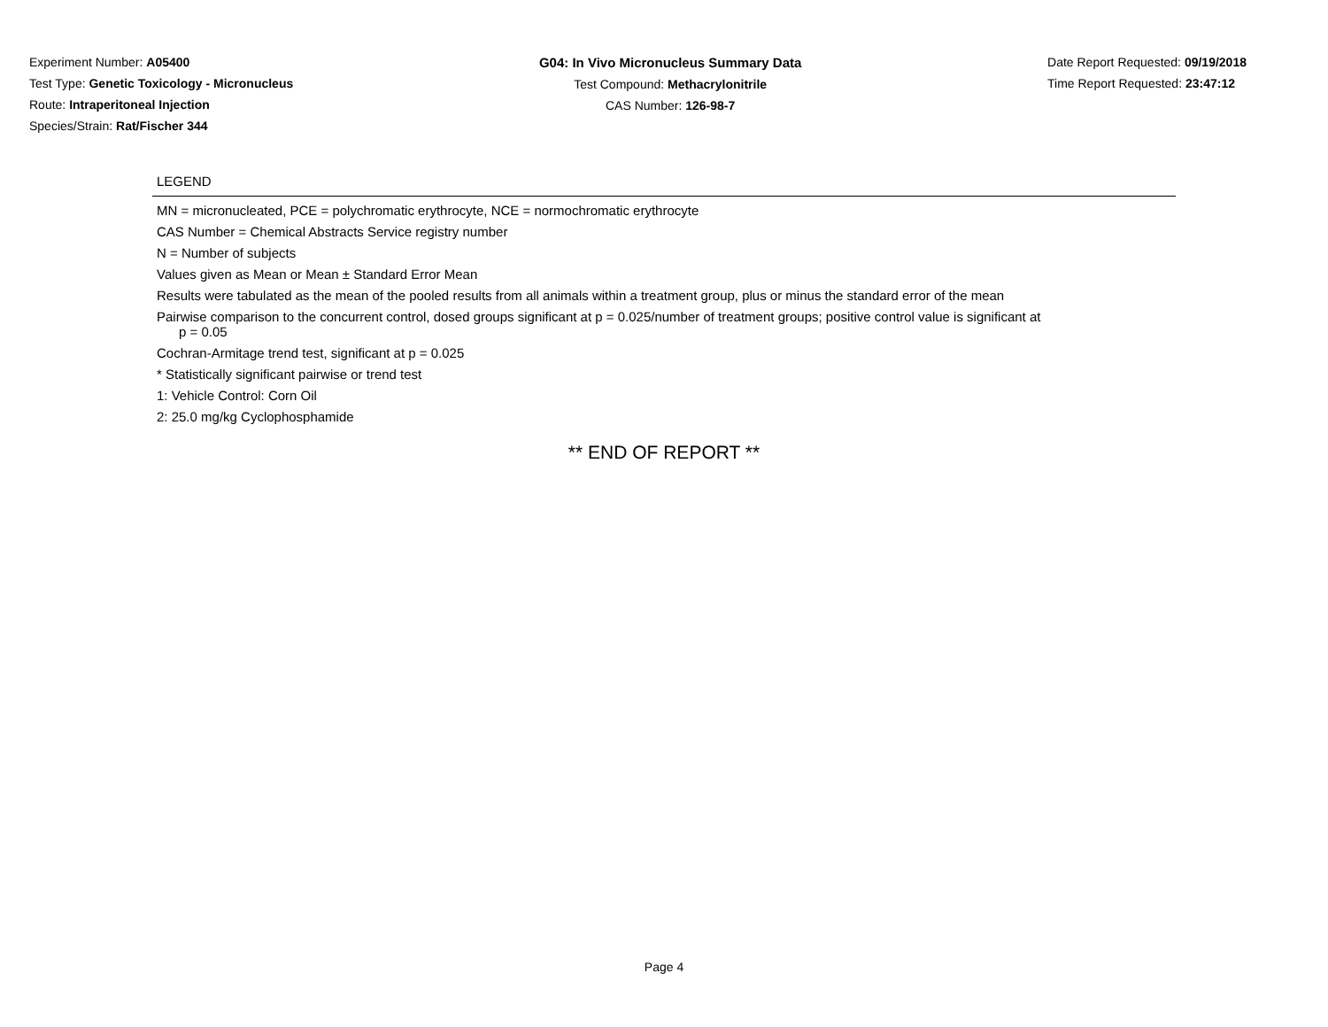Experiment Number: A05400
Test Type: Genetic Toxicology - Micronucleus
Route: Intraperitoneal Injection
Species/Strain: Rat/Fischer 344
G04: In Vivo Micronucleus Summary Data
Test Compound: Methacrylonitrile
CAS Number: 126-98-7
Date Report Requested: 09/19/2018
Time Report Requested: 23:47:12
LEGEND
MN = micronucleated, PCE = polychromatic erythrocyte, NCE = normochromatic erythrocyte
CAS Number = Chemical Abstracts Service registry number
N = Number of subjects
Values given as Mean or Mean ± Standard Error Mean
Results were tabulated as the mean of the pooled results from all animals within a treatment group, plus or minus the standard error of the mean
Pairwise comparison to the concurrent control, dosed groups significant at p = 0.025/number of treatment groups; positive control value is significant at
p = 0.05
Cochran-Armitage trend test, significant at p = 0.025
* Statistically significant pairwise or trend test
1: Vehicle Control: Corn Oil
2: 25.0 mg/kg Cyclophosphamide
** END OF REPORT **
Page 4